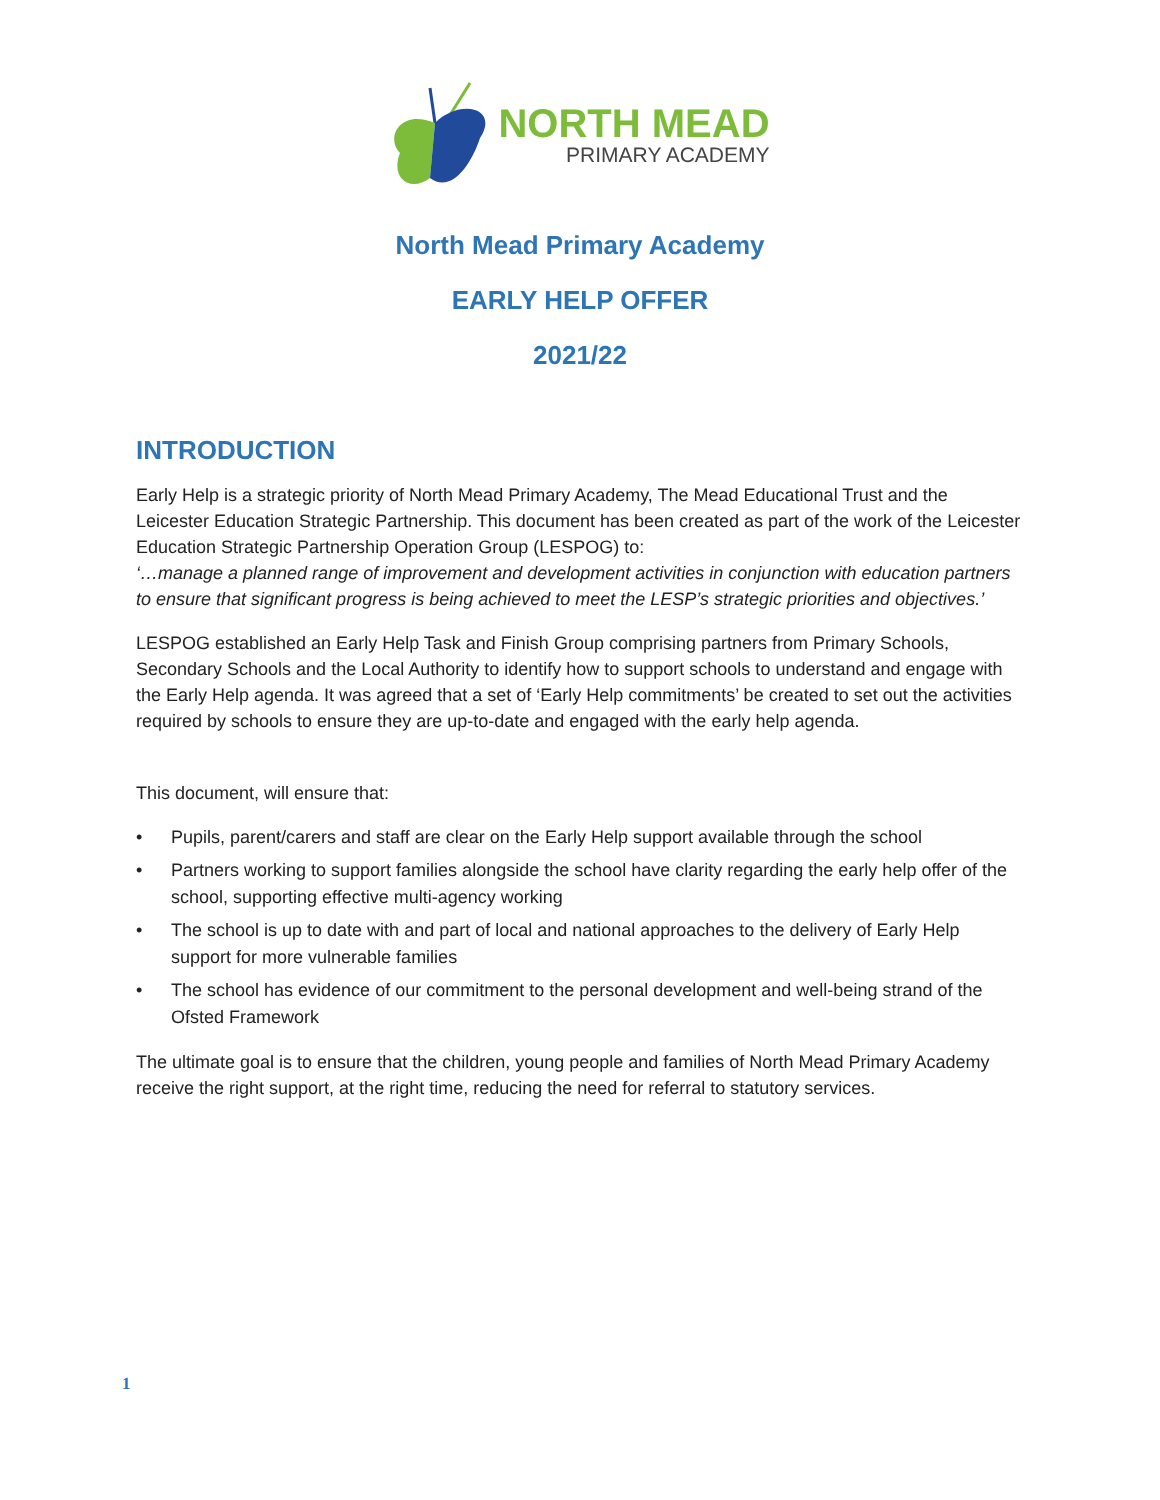NORTH MEAD
PRIMARY ACADEMY
North Mead Primary Academy
EARLY HELP OFFER
2021/22
INTRODUCTION
Early Help is a strategic priority of North Mead Primary Academy, The Mead Educational Trust and the Leicester Education Strategic Partnership. This document has been created as part of the work of the Leicester Education Strategic Partnership Operation Group (LESPOG) to:
‘…manage a planned range of improvement and development activities in conjunction with education partners to ensure that significant progress is being achieved to meet the LESP’s strategic priorities and objectives.’
LESPOG established an Early Help Task and Finish Group comprising partners from Primary Schools, Secondary Schools and the Local Authority to identify how to support schools to understand and engage with the Early Help agenda. It was agreed that a set of ‘Early Help commitments’ be created to set out the activities required by schools to ensure they are up-to-date and engaged with the early help agenda.
This document, will ensure that:
• Pupils, parent/carers and staff are clear on the Early Help support available through the school
• Partners working to support families alongside the school have clarity regarding the early help offer of the school, supporting effective multi-agency working
• The school is up to date with and part of local and national approaches to the delivery of Early Help support for more vulnerable families
• The school has evidence of our commitment to the personal development and well-being strand of the Ofsted Framework
The ultimate goal is to ensure that the children, young people and families of North Mead Primary Academy receive the right support, at the right time, reducing the need for referral to statutory services.
1